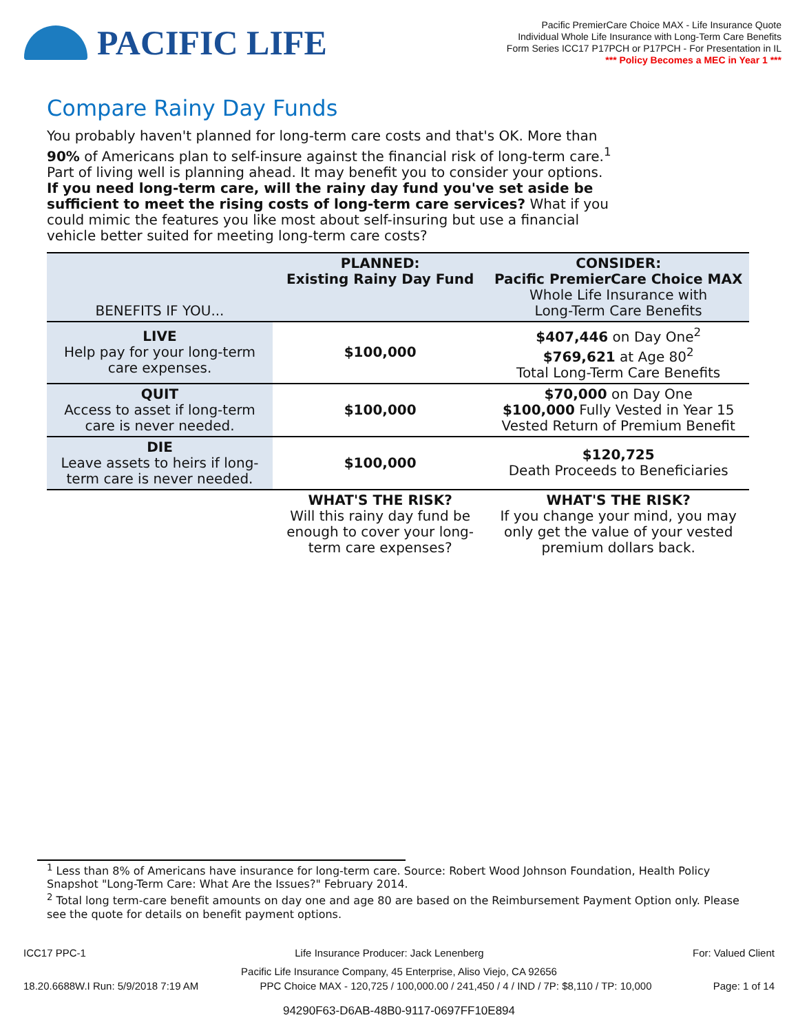PACIFIC LIFE
Pacific PremierCare Choice MAX - Life Insurance Quote
Individual Whole Life Insurance with Long-Term Care Benefits
Form Series ICC17 P17PCH or P17PCH - For Presentation in IL
*** Policy Becomes a MEC in Year 1 ***
Compare Rainy Day Funds
You probably haven't planned for long-term care costs and that's OK. More than 90% of Americans plan to self-insure against the financial risk of long-term care.<sup>1</sup> Part of living well is planning ahead. It may benefit you to consider your options. If you need long-term care, will the rainy day fund you've set aside be sufficient to meet the rising costs of long-term care services? What if you could mimic the features you like most about self-insuring but use a financial vehicle better suited for meeting long-term care costs?
| BENEFITS IF YOU... | PLANNED: Existing Rainy Day Fund | CONSIDER: Pacific PremierCare Choice MAX Whole Life Insurance with Long-Term Care Benefits |
| LIVE Help pay for your long-term care expenses. | $100,000 | $407,446 on Day One<sup>2</sup> $769,621 at Age 80<sup>2</sup> Total Long-Term Care Benefits |
| QUIT Access to asset if long-term care is never needed. | $100,000 | $70,000 on Day One $100,000 Fully Vested in Year 15 Vested Return of Premium Benefit |
| DIE Leave assets to heirs if long-term care is never needed. | $100,000 | $120,725 Death Proceeds to Beneficiaries |
| | WHAT'S THE RISK? Will this rainy day fund be enough to cover your long-term care expenses? | WHAT'S THE RISK? If you change your mind, you may only get the value of your vested premium dollars back. |
<sup>1</sup> Less than 8% of Americans have insurance for long-term care. Source: Robert Wood Johnson Foundation, Health Policy Snapshot "Long-Term Care: What Are the Issues?" February 2014.
<sup>2</sup> Total long term-care benefit amounts on day one and age 80 are based on the Reimbursement Payment Option only. Please see the quote for details on benefit payment options.
ICC17 PPC-1 Life Insurance Producer: Jack Lenenberg For: Valued Client
Pacific Life Insurance Company, 45 Enterprise, Aliso Viejo, CA 92656
18.20.6688W.I Run: 5/9/2018 7:19 AM PPC Choice MAX - 120,725 / 100,000.00 / 241,450 / 4 / IND / 7P: $8,110 / TP: 10,000 Page: 1 of 14
94290F63-D6AB-48B0-9117-0697FF10E894